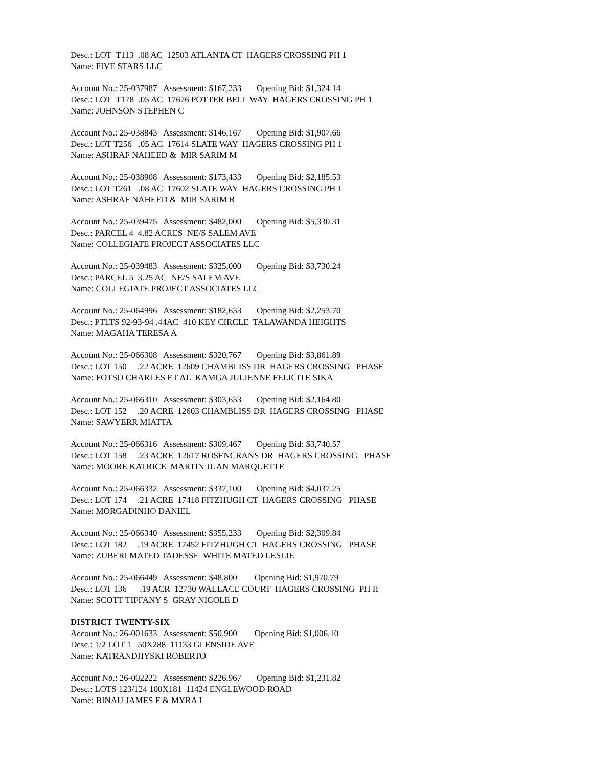Desc.: LOT T113 .08 AC 12503 ATLANTA CT HAGERS CROSSING PH 1 Name: FIVE STARS LLC
Account No.: 25-037987 Assessment: $167,233 Opening Bid: $1,324.14 Desc.: LOT T178 .05 AC 17676 POTTER BELL WAY HAGERS CROSSING PH 1 Name: JOHNSON STEPHEN C
Account No.: 25-038843 Assessment: $146,167 Opening Bid: $1,907.66 Desc.: LOT T256 .05 AC 17614 SLATE WAY HAGERS CROSSING PH 1 Name: ASHRAF NAHEED & MIR SARIM M
Account No.: 25-038908 Assessment: $173,433 Opening Bid: $2,185.53 Desc.: LOT T261 .08 AC 17602 SLATE WAY HAGERS CROSSING PH 1 Name: ASHRAF NAHEED & MIR SARIM R
Account No.: 25-039475 Assessment: $482,000 Opening Bid: $5,330.31 Desc.: PARCEL 4 4.82 ACRES NE/S SALEM AVE Name: COLLEGIATE PROJECT ASSOCIATES LLC
Account No.: 25-039483 Assessment: $325,000 Opening Bid: $3,730.24 Desc.: PARCEL 5 3.25 AC NE/S SALEM AVE Name: COLLEGIATE PROJECT ASSOCIATES LLC
Account No.: 25-064996 Assessment: $182,633 Opening Bid: $2,253.70 Desc.: PTLTS 92-93-94 .44AC 410 KEY CIRCLE TALAWANDA HEIGHTS Name: MAGAHA TERESA A
Account No.: 25-066308 Assessment: $320,767 Opening Bid: $3,861.89 Desc.: LOT 150 .22 ACRE 12609 CHAMBLISS DR HAGERS CROSSING PHASE Name: FOTSO CHARLES ET AL KAMGA JULIENNE FELICITE SIKA
Account No.: 25-066310 Assessment: $303,633 Opening Bid: $2,164.80 Desc.: LOT 152 .20 ACRE 12603 CHAMBLISS DR HAGERS CROSSING PHASE Name: SAWYERR MIATTA
Account No.: 25-066316 Assessment: $309,467 Opening Bid: $3,740.57 Desc.: LOT 158 .23 ACRE 12617 ROSENCRANS DR HAGERS CROSSING PHASE Name: MOORE KATRICE MARTIN JUAN MARQUETTE
Account No.: 25-066332 Assessment: $337,100 Opening Bid: $4,037.25 Desc.: LOT 174 .21 ACRE 17418 FITZHUGH CT HAGERS CROSSING PHASE Name: MORGADINHO DANIEL
Account No.: 25-066340 Assessment: $355,233 Opening Bid: $2,309.84 Desc.: LOT 182 .19 ACRE 17452 FITZHUGH CT HAGERS CROSSING PHASE Name: ZUBERI MATED TADESSE WHITE MATED LESLIE
Account No.: 25-066449 Assessment: $48,800 Opening Bid: $1,970.79 Desc.: LOT 136 .19 ACR 12730 WALLACE COURT HAGERS CROSSING PH II Name: SCOTT TIFFANY S GRAY NICOLE D
DISTRICT TWENTY-SIX
Account No.: 26-001633 Assessment: $50,900 Opening Bid: $1,006.10 Desc.: 1/2 LOT 1 50X288 11133 GLENSIDE AVE Name: KATRANDJIYSKI ROBERTO
Account No.: 26-002222 Assessment: $226,967 Opening Bid: $1,231.82 Desc.: LOTS 123/124 100X181 11424 ENGLEWOOD ROAD Name: BINAU JAMES F & MYRA I